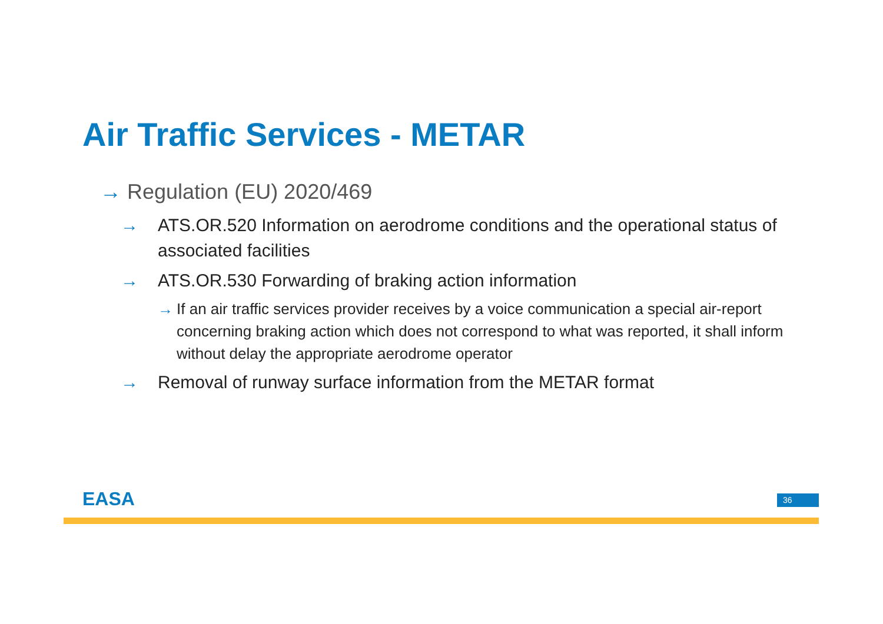Air Traffic Services - METAR
→ Regulation (EU) 2020/469
→ ATS.OR.520 Information on aerodrome conditions and the operational status of associated facilities
→ ATS.OR.530 Forwarding of braking action information
→ If an air traffic services provider receives by a voice communication a special air-report concerning braking action which does not correspond to what was reported, it shall inform without delay the appropriate aerodrome operator
→ Removal of runway surface information from the METAR format
EASA 36